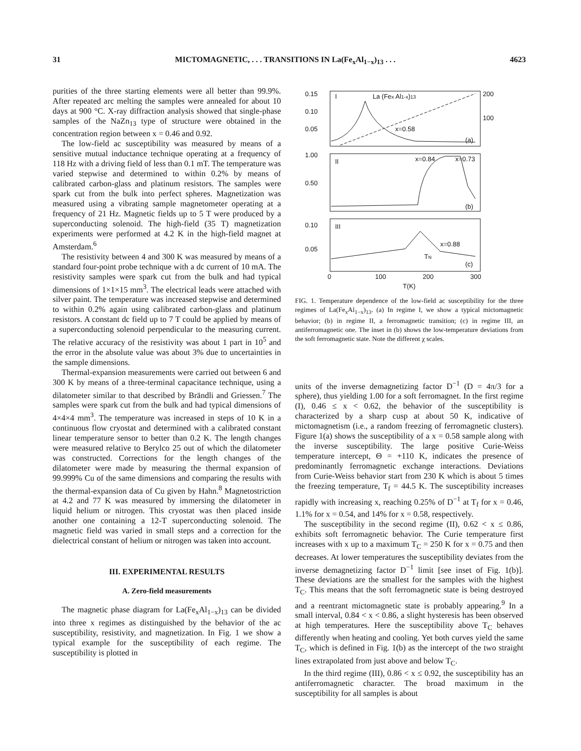31 MICTOMAGNETIC, . . . TRANSITIONS IN La(Fe<sub>x</sub>Al<sub>1−x</sub>)<sub>13</sub> . . . 4623
purities of the three starting elements were all better than 99.9%. After repeated arc melting the samples were annealed for about 10 days at 900 °C. X-ray diffraction analysis showed that single-phase samples of the NaZn<sub>13</sub> type of structure were obtained in the concentration region between x = 0.46 and 0.92.
The low-field ac susceptibility was measured by means of a sensitive mutual inductance technique operating at a frequency of 118 Hz with a driving field of less than 0.1 mT. The temperature was varied stepwise and determined to within 0.2% by means of calibrated carbon-glass and platinum resistors. The samples were spark cut from the bulk into perfect spheres. Magnetization was measured using a vibrating sample magnetometer operating at a frequency of 21 Hz. Magnetic fields up to 5 T were produced by a superconducting solenoid. The high-field (35 T) magnetization experiments were performed at 4.2 K in the high-field magnet at Amsterdam.<sup>6</sup>
The resistivity between 4 and 300 K was measured by means of a standard four-point probe technique with a dc current of 10 mA. The resistivity samples were spark cut from the bulk and had typical dimensions of 1×1×15 mm<sup>3</sup>. The electrical leads were attached with silver paint. The temperature was increased stepwise and determined to within 0.2% again using calibrated carbon-glass and platinum resistors. A constant dc field up to 7 T could be applied by means of a superconducting solenoid perpendicular to the measuring current. The relative accuracy of the resistivity was about 1 part in 10<sup>5</sup> and the error in the absolute value was about 3% due to uncertainties in the sample dimensions.
Thermal-expansion measurements were carried out between 6 and 300 K by means of a three-terminal capacitance technique, using a dilatometer similar to that described by Brändli and Griessen.<sup>7</sup> The samples were spark cut from the bulk and had typical dimensions of 4×4×4 mm<sup>3</sup>. The temperature was increased in steps of 10 K in a continuous flow cryostat and determined with a calibrated constant linear temperature sensor to better than 0.2 K. The length changes were measured relative to Berylco 25 out of which the dilatometer was constructed. Corrections for the length changes of the dilatometer were made by measuring the thermal expansion of 99.999% Cu of the same dimensions and comparing the results with the thermal-expansion data of Cu given by Hahn.<sup>8</sup> Magnetostriction at 4.2 and 77 K was measured by immersing the dilatometer in liquid helium or nitrogen. This cryostat was then placed inside another one containing a 12-T superconducting solenoid. The magnetic field was varied in small steps and a correction for the dielectrical constant of helium or nitrogen was taken into account.
III. EXPERIMENTAL RESULTS
A. Zero-field measurements
The magnetic phase diagram for La(Fe<sub>x</sub>Al<sub>1−x</sub>)<sub>13</sub> can be divided into three x regimes as distinguished by the behavior of the ac susceptibility, resistivity, and magnetization. In Fig. 1 we show a typical example for the susceptibility of each regime. The susceptibility is plotted in
0.15
0.10
0.05
1.00
0.50
0.10
0.05
I
La (Fex Al1-x)13
x=0.58
(a)
200
100
II
x=0.84
x=0.73
(b)
III
x=0.88
TN
(c)
0
100
200
300
T(K)
FIG. 1. Temperature dependence of the low-field ac susceptibility for the three regimes of La(Fe<sub>x</sub>Al<sub>1−x</sub>)<sub>13</sub>. (a) In regime I, we show a typical mictomagnetic behavior; (b) in regime II, a ferromagnetic transition; (c) in regime III, an antiferromagnetic one. The inset in (b) shows the low-temperature deviations from the soft ferromagnetic state. Note the different χ scales.
units of the inverse demagnetizing factor D<sup>−1</sup> (D = 4π/3 for a sphere), thus yielding 1.00 for a soft ferromagnet. In the first regime (I), 0.46 ≤ x < 0.62, the behavior of the susceptibility is characterized by a sharp cusp at about 50 K, indicative of mictomagnetism (i.e., a random freezing of ferromagnetic clusters). Figure 1(a) shows the susceptibility of a x = 0.58 sample along with the inverse susceptibility. The large positive Curie-Weiss temperature intercept, Θ = +110 K, indicates the presence of predominantly ferromagnetic exchange interactions. Deviations from Curie-Weiss behavior start from 230 K which is about 5 times the freezing temperature, T<sub>f</sub> = 44.5 K. The susceptibility increases rapidly with increasing x, reaching 0.25% of D<sup>−1</sup> at T<sub>f</sub> for x = 0.46, 1.1% for x = 0.54, and 14% for x = 0.58, respectively.
The susceptibility in the second regime (II), 0.62 < x ≤ 0.86, exhibits soft ferromagnetic behavior. The Curie temperature first increases with x up to a maximum T<sub>C</sub> = 250 K for x = 0.75 and then decreases. At lower temperatures the susceptibility deviates from the inverse demagnetizing factor D<sup>−1</sup> limit [see inset of Fig. 1(b)]. These deviations are the smallest for the samples with the highest T<sub>C</sub>. This means that the soft ferromagnetic state is being destroyed and a reentrant mictomagnetic state is probably appearing.<sup>9</sup> In a small interval, 0.84 < x < 0.86, a slight hysteresis has been observed at high temperatures. Here the susceptibility above T<sub>C</sub> behaves differently when heating and cooling. Yet both curves yield the same T<sub>C</sub>, which is defined in Fig. 1(b) as the intercept of the two straight lines extrapolated from just above and below T<sub>C</sub>.
In the third regime (III), 0.86 < x ≤ 0.92, the susceptibility has an antiferromagnetic character. The broad maximum in the susceptibility for all samples is about